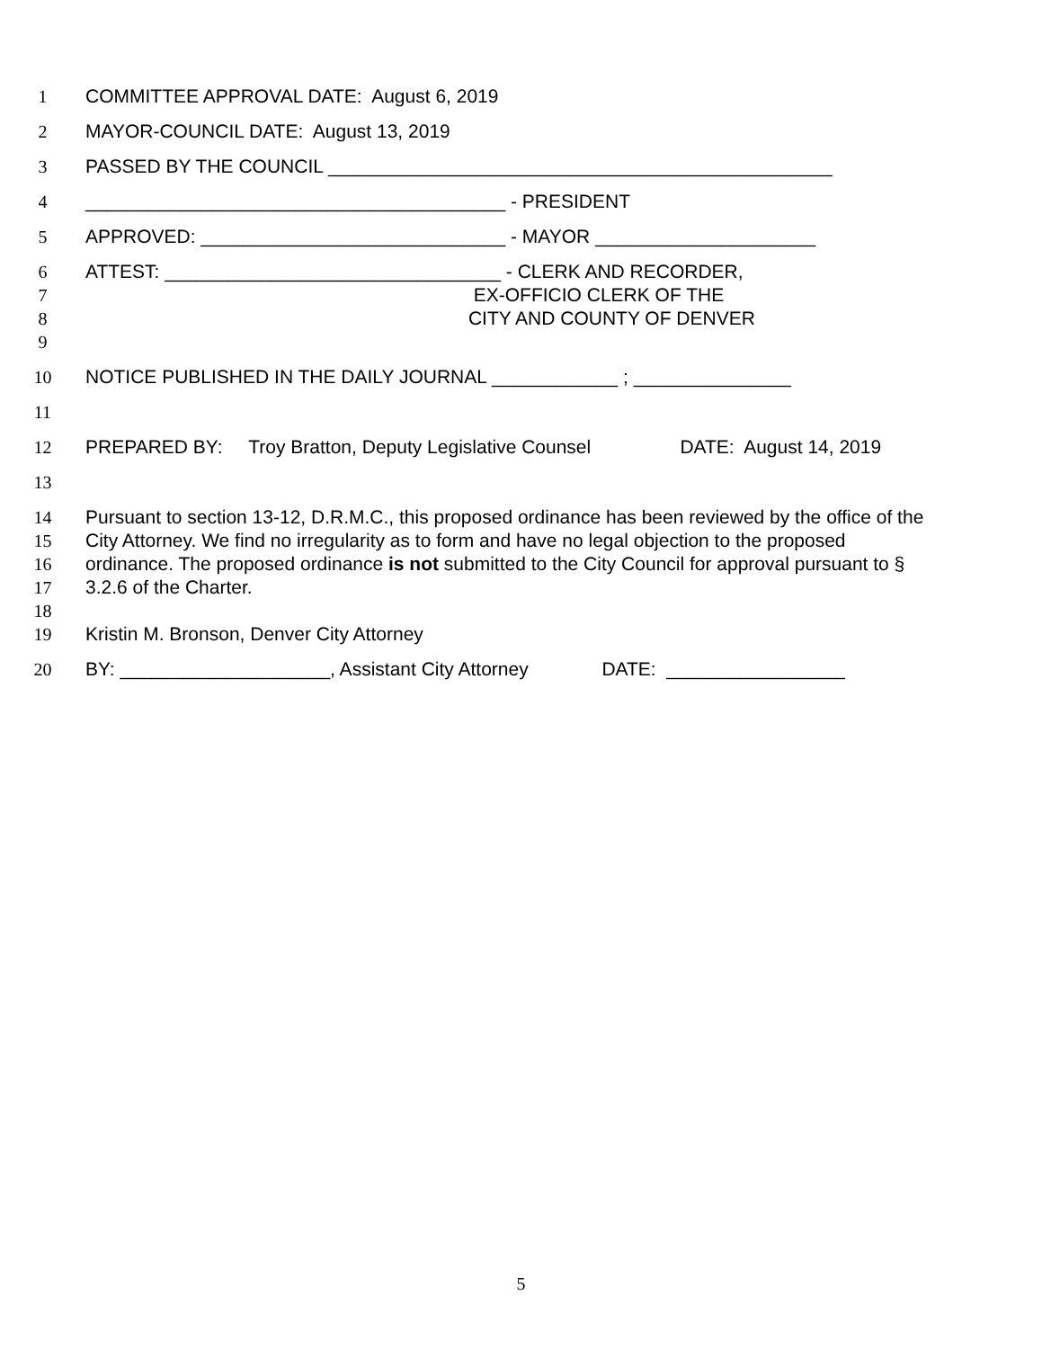1 COMMITTEE APPROVAL DATE: August 6, 2019
2 MAYOR-COUNCIL DATE: August 13, 2019
3 PASSED BY THE COUNCIL ________________________________________________
4 ________________________________________ - PRESIDENT
5 APPROVED: _____________________________ - MAYOR _____________________
6 ATTEST: ________________________________ - CLERK AND RECORDER,
7 EX-OFFICIO CLERK OF THE
8 CITY AND COUNTY OF DENVER
9
10 NOTICE PUBLISHED IN THE DAILY JOURNAL ____________ ; _______________
11
12 PREPARED BY: Troy Bratton, Deputy Legislative Counsel DATE: August 14, 2019
13
14 Pursuant to section 13-12, D.R.M.C., this proposed ordinance has been reviewed by the office of the
15 City Attorney. We find no irregularity as to form and have no legal objection to the proposed
16 ordinance. The proposed ordinance is not submitted to the City Council for approval pursuant to §
17 3.2.6 of the Charter.
18
19 Kristin M. Bronson, Denver City Attorney
20 BY: ____________________, Assistant City Attorney DATE: _________________
5